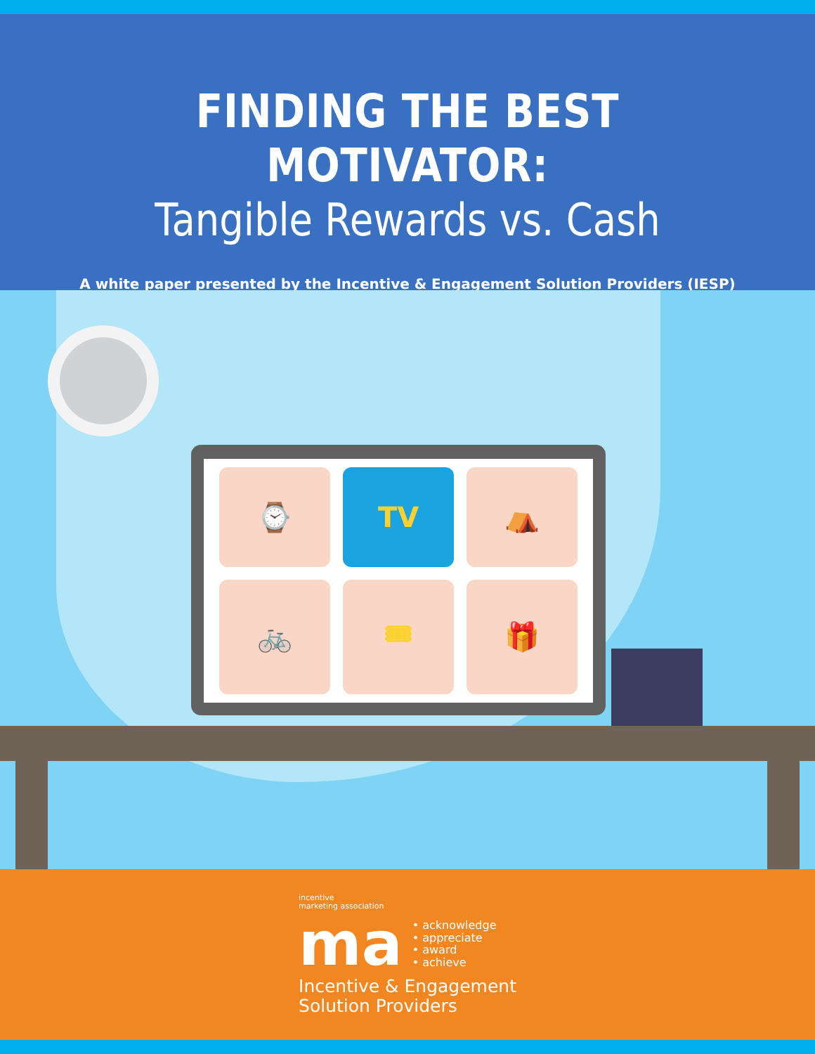FINDING THE BEST MOTIVATOR:
Tangible Rewards vs. Cash
A white paper presented by the Incentive & Engagement Solution Providers (IESP)
⌚
TV
⛺
🚲
🎟
🎁
incentive
marketing association
ma • acknowledge
• appreciate
• award
• achieve
Incentive & Engagement
Solution Providers